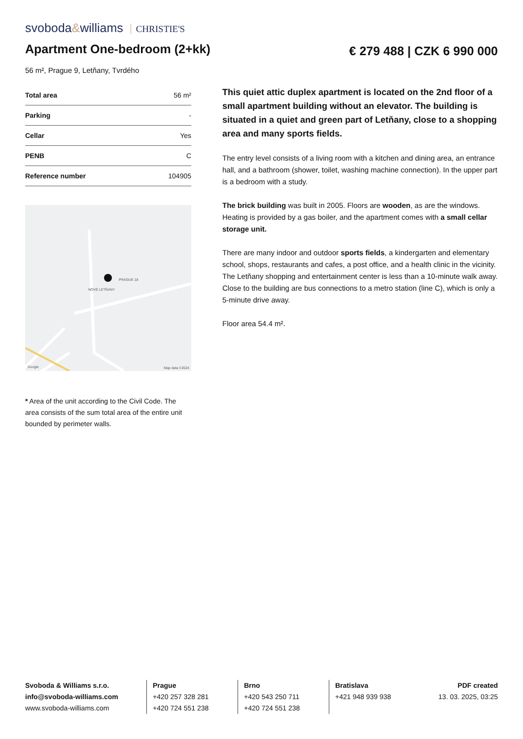svoboda&williams CHRISTIE'S
Apartment One-bedroom (2+kk)
€ 279 488 | CZK 6 990 000
56 m², Prague 9, Letňany, Tvrdého
| Total area | 56 m² |
| Parking | - |
| Cellar | Yes |
| PENB | C |
| Reference number | 104905 |
PRAGUE 18
NOVÉ LETŇANY
Google Map data ©2024
* Area of the unit according to the Civil Code. The area consists of the sum total area of the entire unit bounded by perimeter walls.
This quiet attic duplex apartment is located on the 2nd floor of a small apartment building without an elevator. The building is situated in a quiet and green part of Letňany, close to a shopping area and many sports fields.
The entry level consists of a living room with a kitchen and dining area, an entrance hall, and a bathroom (shower, toilet, washing machine connection). In the upper part is a bedroom with a study.
The brick building was built in 2005. Floors are wooden, as are the windows. Heating is provided by a gas boiler, and the apartment comes with a small cellar storage unit.
There are many indoor and outdoor sports fields, a kindergarten and elementary school, shops, restaurants and cafes, a post office, and a health clinic in the vicinity. The Letňany shopping and entertainment center is less than a 10-minute walk away. Close to the building are bus connections to a metro station (line C), which is only a 5-minute drive away.
Floor area 54.4 m².
Svoboda & Williams s.r.o.
info@svoboda-williams.com
www.svoboda-williams.com
Prague
+420 257 328 281
+420 724 551 238
Brno
+420 543 250 711
+420 724 551 238
Bratislava
+421 948 939 938
PDF created
13. 03. 2025, 03:25